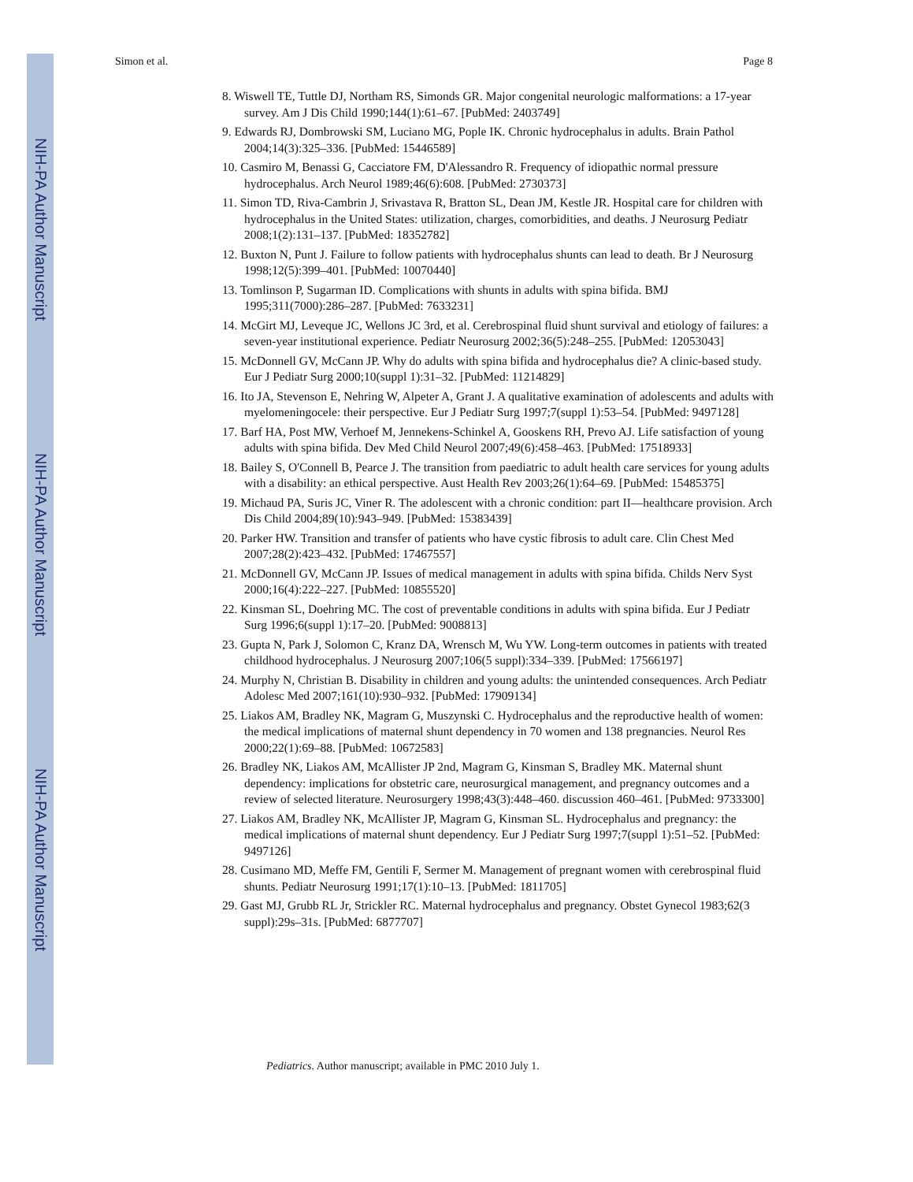NIH-PA Author Manuscript
NIH-PA Author Manuscript
NIH-PA Author Manuscript
Simon et al. Page 8
8. Wiswell TE, Tuttle DJ, Northam RS, Simonds GR. Major congenital neurologic malformations: a 17-year survey. Am J Dis Child 1990;144(1):61–67. [PubMed: 2403749]
9. Edwards RJ, Dombrowski SM, Luciano MG, Pople IK. Chronic hydrocephalus in adults. Brain Pathol 2004;14(3):325–336. [PubMed: 15446589]
10. Casmiro M, Benassi G, Cacciatore FM, D'Alessandro R. Frequency of idiopathic normal pressure hydrocephalus. Arch Neurol 1989;46(6):608. [PubMed: 2730373]
11. Simon TD, Riva-Cambrin J, Srivastava R, Bratton SL, Dean JM, Kestle JR. Hospital care for children with hydrocephalus in the United States: utilization, charges, comorbidities, and deaths. J Neurosurg Pediatr 2008;1(2):131–137. [PubMed: 18352782]
12. Buxton N, Punt J. Failure to follow patients with hydrocephalus shunts can lead to death. Br J Neurosurg 1998;12(5):399–401. [PubMed: 10070440]
13. Tomlinson P, Sugarman ID. Complications with shunts in adults with spina bifida. BMJ 1995;311(7000):286–287. [PubMed: 7633231]
14. McGirt MJ, Leveque JC, Wellons JC 3rd, et al. Cerebrospinal fluid shunt survival and etiology of failures: a seven-year institutional experience. Pediatr Neurosurg 2002;36(5):248–255. [PubMed: 12053043]
15. McDonnell GV, McCann JP. Why do adults with spina bifida and hydrocephalus die? A clinic-based study. Eur J Pediatr Surg 2000;10(suppl 1):31–32. [PubMed: 11214829]
16. Ito JA, Stevenson E, Nehring W, Alpeter A, Grant J. A qualitative examination of adolescents and adults with myelomeningocele: their perspective. Eur J Pediatr Surg 1997;7(suppl 1):53–54. [PubMed: 9497128]
17. Barf HA, Post MW, Verhoef M, Jennekens-Schinkel A, Gooskens RH, Prevo AJ. Life satisfaction of young adults with spina bifida. Dev Med Child Neurol 2007;49(6):458–463. [PubMed: 17518933]
18. Bailey S, O'Connell B, Pearce J. The transition from paediatric to adult health care services for young adults with a disability: an ethical perspective. Aust Health Rev 2003;26(1):64–69. [PubMed: 15485375]
19. Michaud PA, Suris JC, Viner R. The adolescent with a chronic condition: part II—healthcare provision. Arch Dis Child 2004;89(10):943–949. [PubMed: 15383439]
20. Parker HW. Transition and transfer of patients who have cystic fibrosis to adult care. Clin Chest Med 2007;28(2):423–432. [PubMed: 17467557]
21. McDonnell GV, McCann JP. Issues of medical management in adults with spina bifida. Childs Nerv Syst 2000;16(4):222–227. [PubMed: 10855520]
22. Kinsman SL, Doehring MC. The cost of preventable conditions in adults with spina bifida. Eur J Pediatr Surg 1996;6(suppl 1):17–20. [PubMed: 9008813]
23. Gupta N, Park J, Solomon C, Kranz DA, Wrensch M, Wu YW. Long-term outcomes in patients with treated childhood hydrocephalus. J Neurosurg 2007;106(5 suppl):334–339. [PubMed: 17566197]
24. Murphy N, Christian B. Disability in children and young adults: the unintended consequences. Arch Pediatr Adolesc Med 2007;161(10):930–932. [PubMed: 17909134]
25. Liakos AM, Bradley NK, Magram G, Muszynski C. Hydrocephalus and the reproductive health of women: the medical implications of maternal shunt dependency in 70 women and 138 pregnancies. Neurol Res 2000;22(1):69–88. [PubMed: 10672583]
26. Bradley NK, Liakos AM, McAllister JP 2nd, Magram G, Kinsman S, Bradley MK. Maternal shunt dependency: implications for obstetric care, neurosurgical management, and pregnancy outcomes and a review of selected literature. Neurosurgery 1998;43(3):448–460. discussion 460–461. [PubMed: 9733300]
27. Liakos AM, Bradley NK, McAllister JP, Magram G, Kinsman SL. Hydrocephalus and pregnancy: the medical implications of maternal shunt dependency. Eur J Pediatr Surg 1997;7(suppl 1):51–52. [PubMed: 9497126]
28. Cusimano MD, Meffe FM, Gentili F, Sermer M. Management of pregnant women with cerebrospinal fluid shunts. Pediatr Neurosurg 1991;17(1):10–13. [PubMed: 1811705]
29. Gast MJ, Grubb RL Jr, Strickler RC. Maternal hydrocephalus and pregnancy. Obstet Gynecol 1983;62(3 suppl):29s–31s. [PubMed: 6877707]
Pediatrics. Author manuscript; available in PMC 2010 July 1.